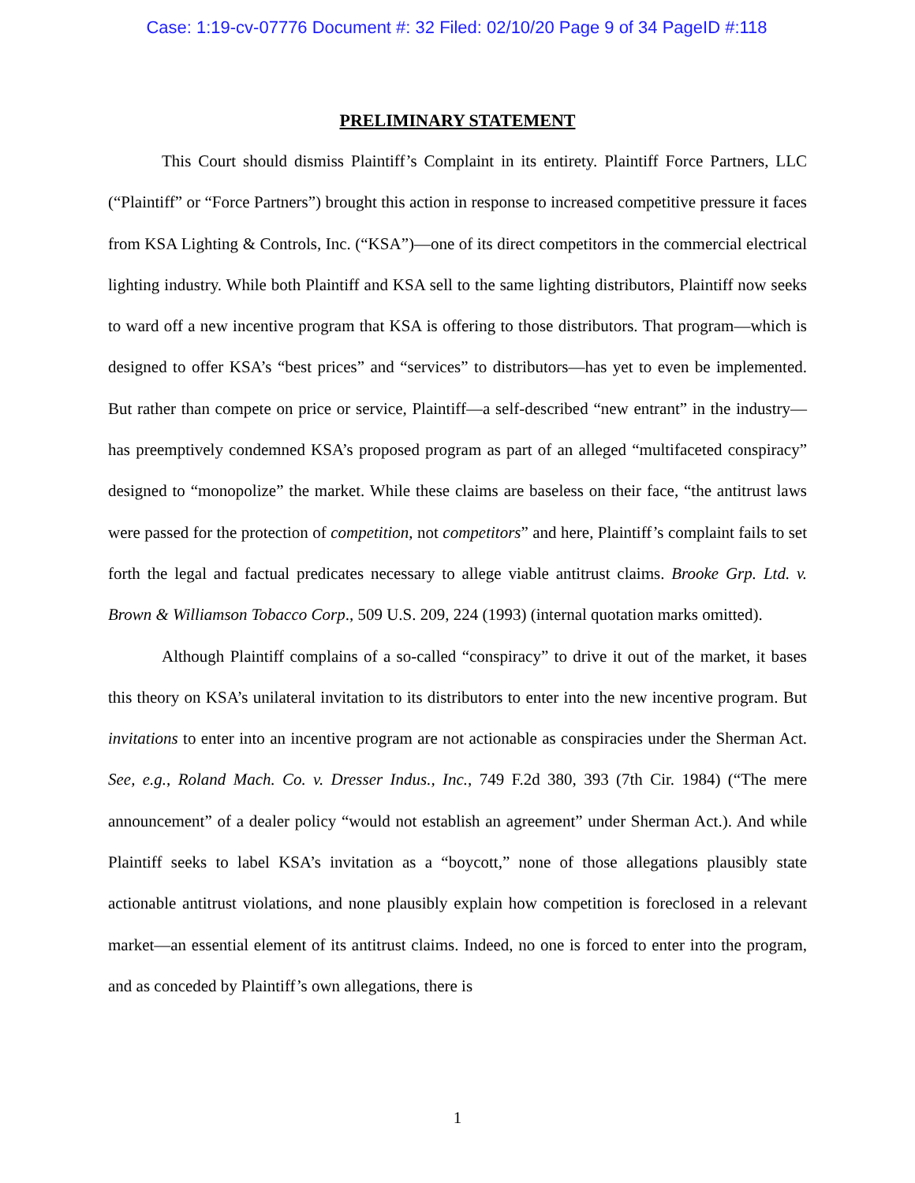Case: 1:19-cv-07776 Document #: 32 Filed: 02/10/20 Page 9 of 34 PageID #:118
PRELIMINARY STATEMENT
This Court should dismiss Plaintiff’s Complaint in its entirety. Plaintiff Force Partners, LLC (“Plaintiff” or “Force Partners”) brought this action in response to increased competitive pressure it faces from KSA Lighting & Controls, Inc. (“KSA”)—one of its direct competitors in the commercial electrical lighting industry. While both Plaintiff and KSA sell to the same lighting distributors, Plaintiff now seeks to ward off a new incentive program that KSA is offering to those distributors. That program—which is designed to offer KSA’s “best prices” and “services” to distributors—has yet to even be implemented. But rather than compete on price or service, Plaintiff—a self-described “new entrant” in the industry—has preemptively condemned KSA’s proposed program as part of an alleged “multifaceted conspiracy” designed to “monopolize” the market. While these claims are baseless on their face, “the antitrust laws were passed for the protection of competition, not competitors” and here, Plaintiff’s complaint fails to set forth the legal and factual predicates necessary to allege viable antitrust claims. Brooke Grp. Ltd. v. Brown & Williamson Tobacco Corp., 509 U.S. 209, 224 (1993) (internal quotation marks omitted).
Although Plaintiff complains of a so-called “conspiracy” to drive it out of the market, it bases this theory on KSA’s unilateral invitation to its distributors to enter into the new incentive program. But invitations to enter into an incentive program are not actionable as conspiracies under the Sherman Act. See, e.g., Roland Mach. Co. v. Dresser Indus., Inc., 749 F.2d 380, 393 (7th Cir. 1984) (“The mere announcement” of a dealer policy “would not establish an agreement” under Sherman Act.). And while Plaintiff seeks to label KSA’s invitation as a “boycott,” none of those allegations plausibly state actionable antitrust violations, and none plausibly explain how competition is foreclosed in a relevant market—an essential element of its antitrust claims. Indeed, no one is forced to enter into the program, and as conceded by Plaintiff’s own allegations, there is
1